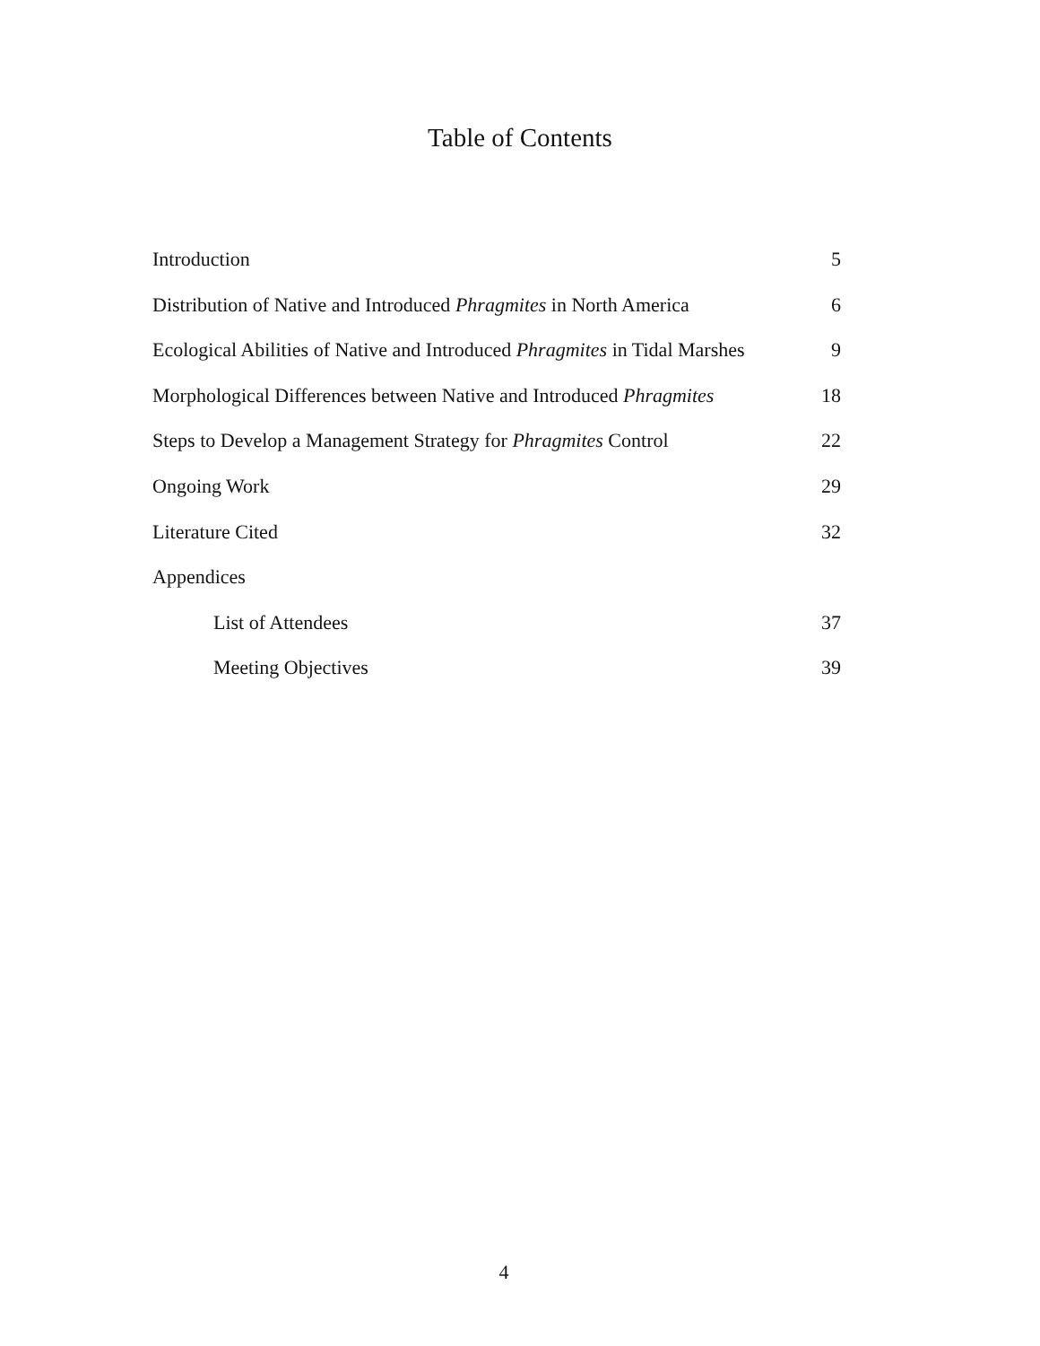Table of Contents
Introduction 5
Distribution of Native and Introduced Phragmites in North America 6
Ecological Abilities of Native and Introduced Phragmites in Tidal Marshes 9
Morphological Differences between Native and Introduced Phragmites 18
Steps to Develop a Management Strategy for Phragmites Control 22
Ongoing Work 29
Literature Cited 32
Appendices
List of Attendees 37
Meeting Objectives 39
4